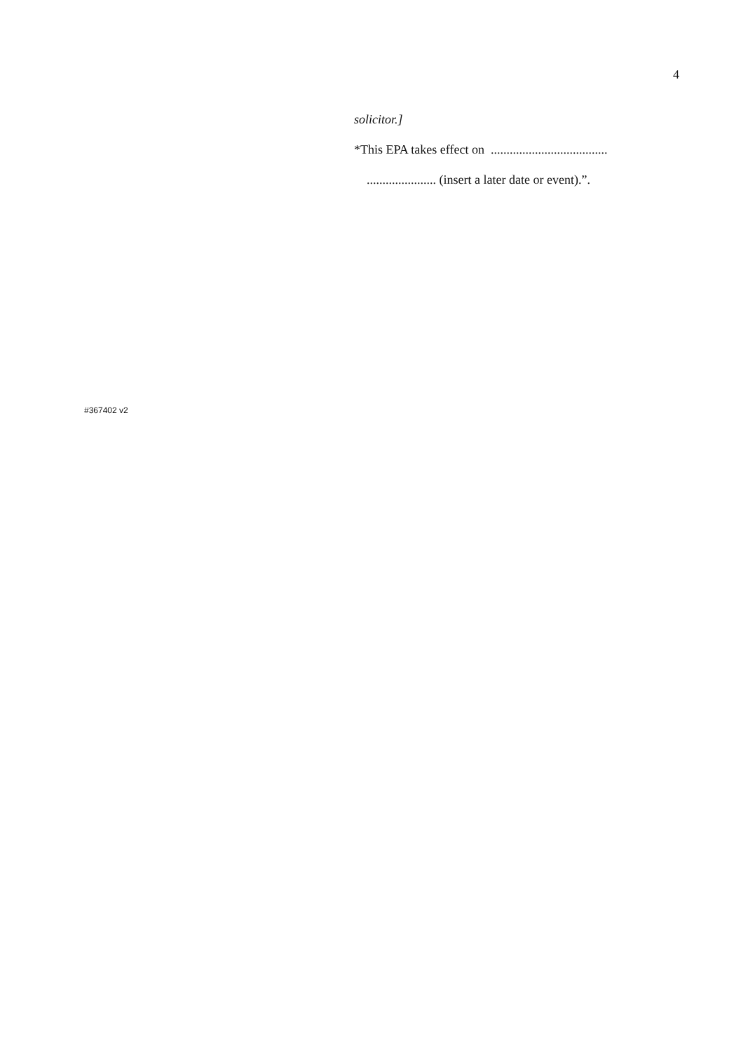4
solicitor.]
*This EPA takes effect on .....................................
...................... (insert a later date or event).”.
#367402 v2